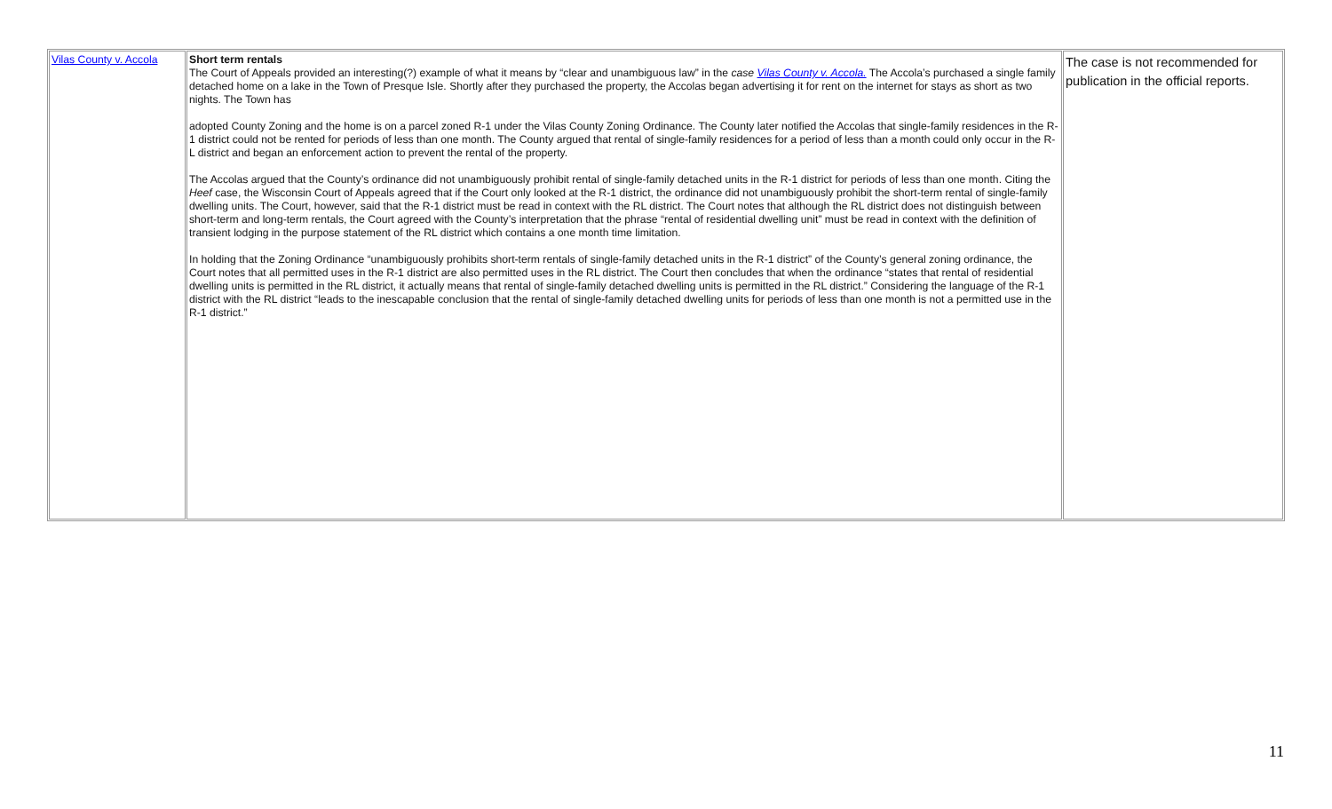| Vilas County v. Accola | Short term rentals The Court of Appeals provided an interesting(?) example of what it means by “clear and unambiguous law” in the case Vilas County v. Accola. The Accola’s purchased a single family detached home on a lake in the Town of Presque Isle. Shortly after they purchased the property, the Accolas began advertising it for rent on the internet for stays as short as two nights. The Town has adopted County Zoning and the home is on a parcel zoned R-1 under the Vilas County Zoning Ordinance. The County later notified the Accolas that single-family residences in the R-1 district could not be rented for periods of less than one month. The County argued that rental of single-family residences for a period of less than a month could only occur in the R-L district and began an enforcement action to prevent the rental of the property. The Accolas argued that the County’s ordinance did not unambiguously prohibit rental of single-family detached units in the R-1 district for periods of less than one month. Citing the Heef case, the Wisconsin Court of Appeals agreed that if the Court only looked at the R-1 district, the ordinance did not unambiguously prohibit the short-term rental of single-family dwelling units. The Court, however, said that the R-1 district must be read in context with the RL district. The Court notes that although the RL district does not distinguish between short-term and long-term rentals, the Court agreed with the County’s interpretation that the phrase “rental of residential dwelling unit” must be read in context with the definition of transient lodging in the purpose statement of the RL district which contains a one month time limitation. In holding that the Zoning Ordinance “unambiguously prohibits short-term rentals of single-family detached units in the R-1 district” of the County’s general zoning ordinance, the Court notes that all permitted uses in the R-1 district are also permitted uses in the RL district. The Court then concludes that when the ordinance “states that rental of residential dwelling units is permitted in the RL district, it actually means that rental of single-family detached dwelling units is permitted in the RL district.” Considering the language of the R-1 district with the RL district “leads to the inescapable conclusion that the rental of single-family detached dwelling units for periods of less than one month is not a permitted use in the R-1 district.” | The case is not recommended for publication in the official reports. |
11